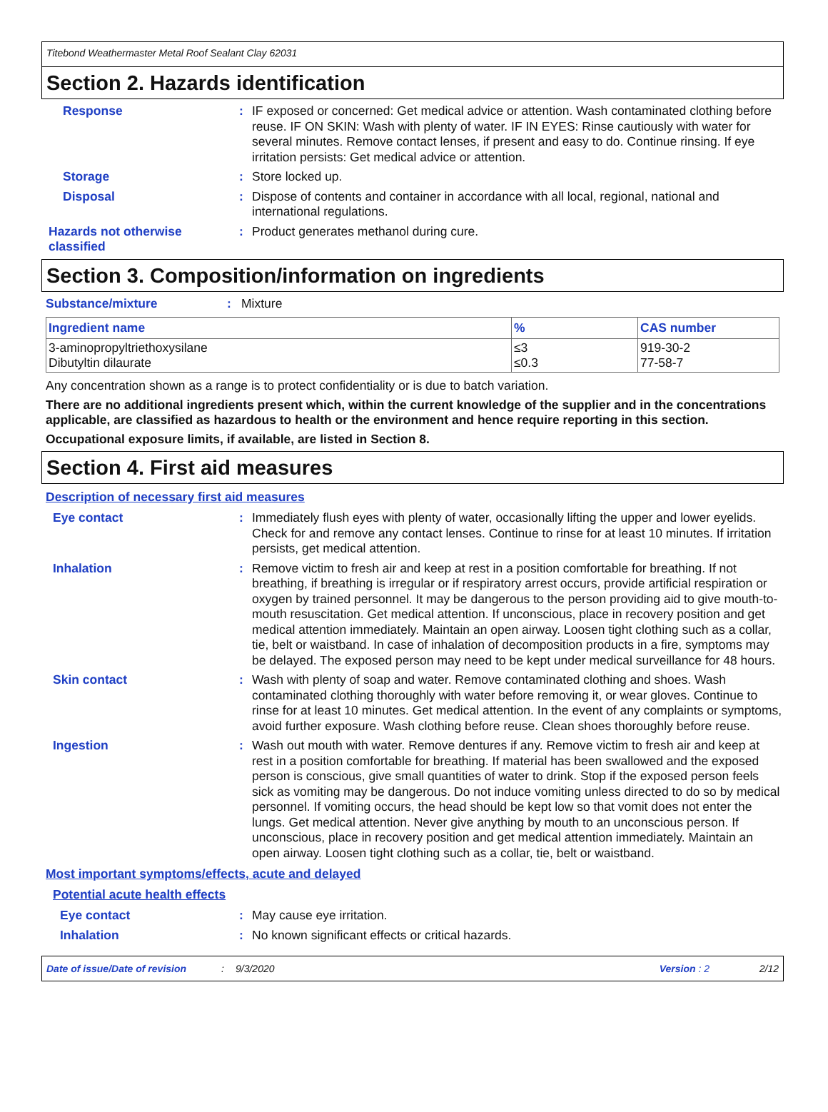Titebond Weathermaster Metal Roof Sealant Clay 62031
Section 2. Hazards identification
Response : IF exposed or concerned: Get medical advice or attention. Wash contaminated clothing before reuse. IF ON SKIN: Wash with plenty of water. IF IN EYES: Rinse cautiously with water for several minutes. Remove contact lenses, if present and easy to do. Continue rinsing. If eye irritation persists: Get medical advice or attention.
Storage : Store locked up.
Disposal : Dispose of contents and container in accordance with all local, regional, national and international regulations.
Hazards not otherwise classified
: Product generates methanol during cure.
Section 3. Composition/information on ingredients
Substance/mixture : Mixture
| Ingredient name | % | CAS number |
| --- | --- | --- |
| 3-aminopropyltriethoxysilane Dibutyltin dilaurate | ≤3 ≤0.3 | 919-30-2 77-58-7 |
Any concentration shown as a range is to protect confidentiality or is due to batch variation.
There are no additional ingredients present which, within the current knowledge of the supplier and in the concentrations applicable, are classified as hazardous to health or the environment and hence require reporting in this section.
Occupational exposure limits, if available, are listed in Section 8.
Section 4. First aid measures
Description of necessary first aid measures
Eye contact : Immediately flush eyes with plenty of water, occasionally lifting the upper and lower eyelids. Check for and remove any contact lenses. Continue to rinse for at least 10 minutes. If irritation persists, get medical attention.
Inhalation : Remove victim to fresh air and keep at rest in a position comfortable for breathing. If not breathing, if breathing is irregular or if respiratory arrest occurs, provide artificial respiration or oxygen by trained personnel. It may be dangerous to the person providing aid to give mouth-to-mouth resuscitation. Get medical attention. If unconscious, place in recovery position and get medical attention immediately. Maintain an open airway. Loosen tight clothing such as a collar, tie, belt or waistband. In case of inhalation of decomposition products in a fire, symptoms may be delayed. The exposed person may need to be kept under medical surveillance for 48 hours.
Skin contact : Wash with plenty of soap and water. Remove contaminated clothing and shoes. Wash contaminated clothing thoroughly with water before removing it, or wear gloves. Continue to rinse for at least 10 minutes. Get medical attention. In the event of any complaints or symptoms, avoid further exposure. Wash clothing before reuse. Clean shoes thoroughly before reuse.
Ingestion : Wash out mouth with water. Remove dentures if any. Remove victim to fresh air and keep at rest in a position comfortable for breathing. If material has been swallowed and the exposed person is conscious, give small quantities of water to drink. Stop if the exposed person feels sick as vomiting may be dangerous. Do not induce vomiting unless directed to do so by medical personnel. If vomiting occurs, the head should be kept low so that vomit does not enter the lungs. Get medical attention. Never give anything by mouth to an unconscious person. If unconscious, place in recovery position and get medical attention immediately. Maintain an open airway. Loosen tight clothing such as a collar, tie, belt or waistband.
Most important symptoms/effects, acute and delayed
Potential acute health effects
Eye contact : May cause eye irritation.
Inhalation : No known significant effects or critical hazards.
Date of issue/Date of revision: 9/3/2020 Version : 2 2/12